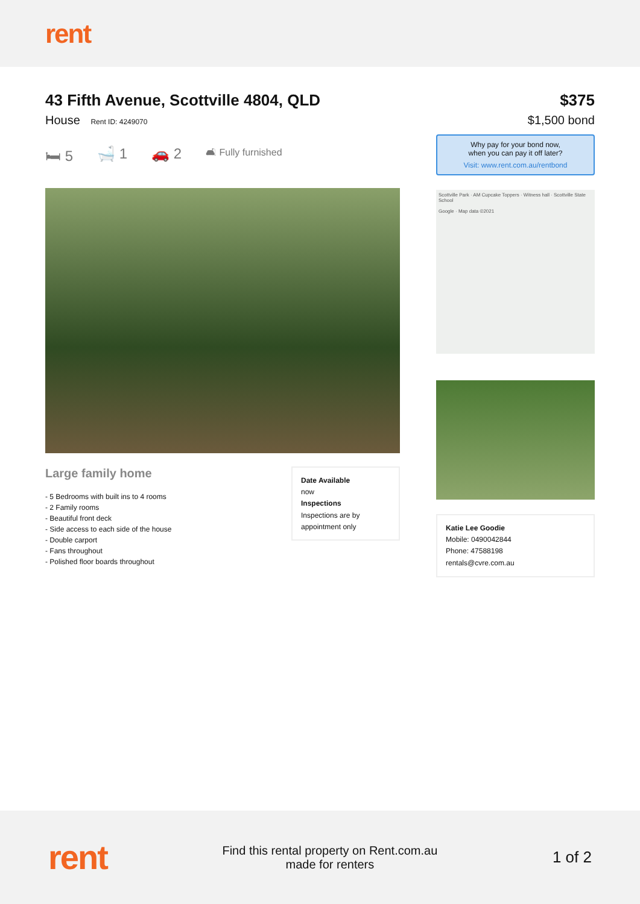rent
43 Fifth Avenue, Scottville 4804, QLD
House Rent ID: 4249070
🛏 5 🛁 1 🚗 2 🛋 Fully furnished
Large family home
- 5 Bedrooms with built ins to 4 rooms
- 2 Family rooms
- Beautiful front deck
- Side access to each side of the house
- Double carport
- Fans throughout
- Polished floor boards throughout
Date Available
now
Inspections
Inspections are by appointment only
$375
$1,500 bond
Why pay for your bond now,
when you can pay it off later?
Visit: www.rent.com.au/rentbond
Scottville Park · AM Cupcake Toppers · Witness hall · Scottville State School
Google · Map data ©2021
Katie Lee Goodie
Mobile: 0490042844
Phone: 47588198
rentals@cvre.com.au
rent
Find this rental property on Rent.com.au
made for renters
1 of 2